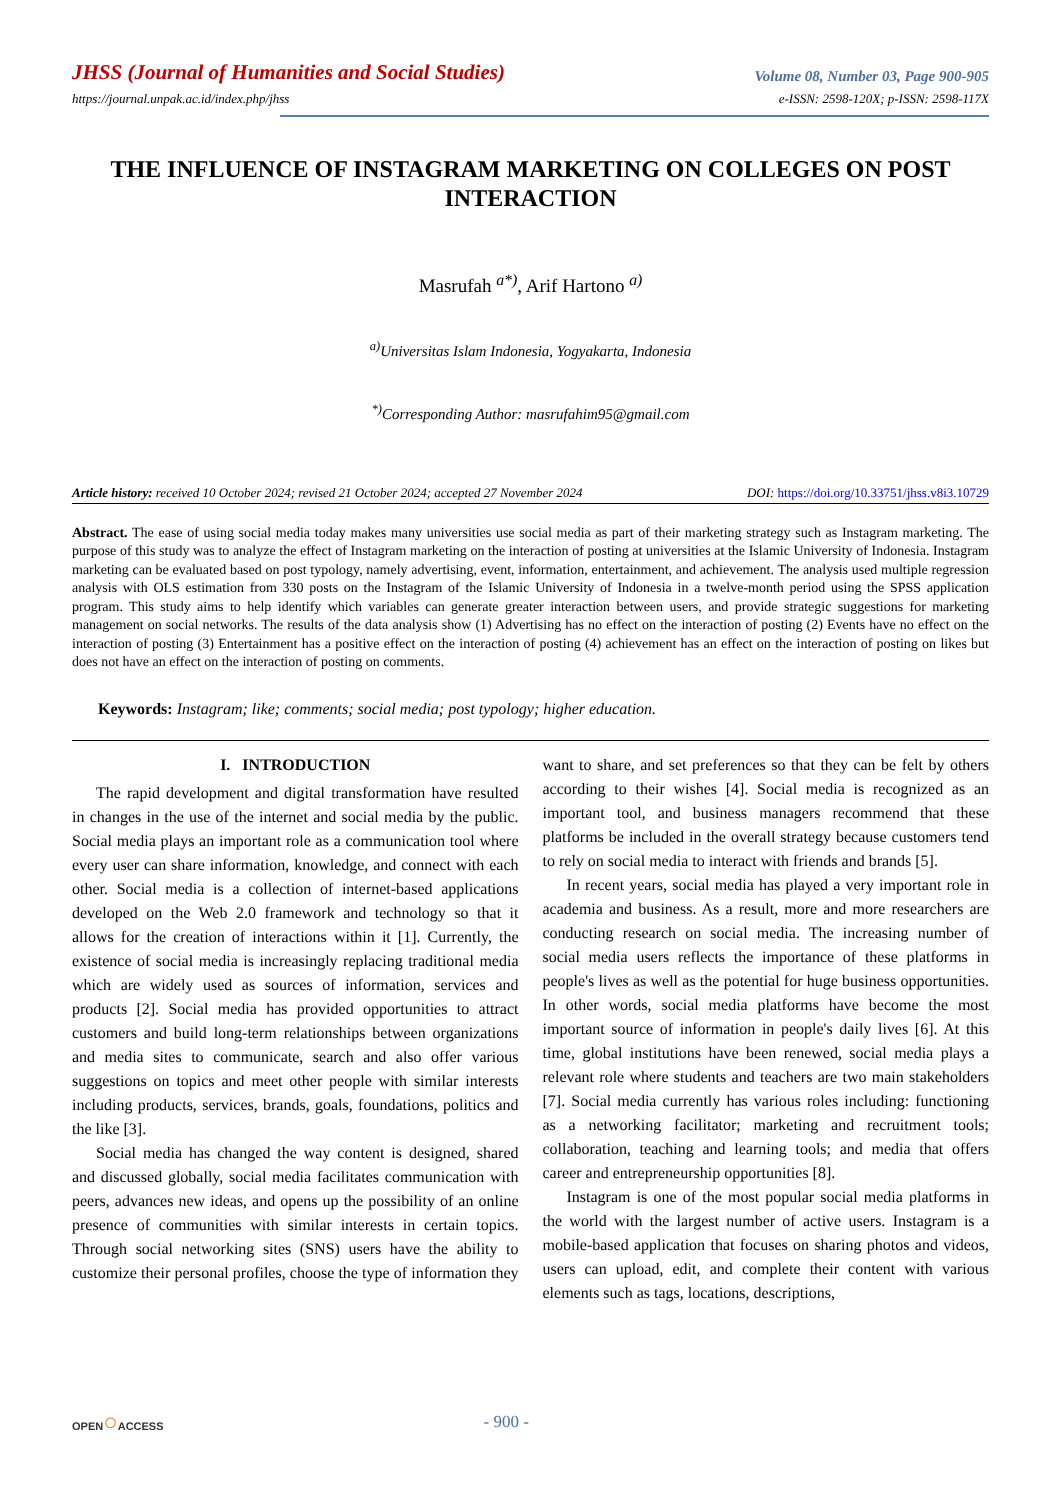JHSS (Journal of Humanities and Social Studies)
Volume 08, Number 03, Page 900-905
https://journal.unpak.ac.id/index.php/jhss
e-ISSN: 2598-120X; p-ISSN: 2598-117X
THE INFLUENCE OF INSTAGRAM MARKETING ON COLLEGES ON POST INTERACTION
Masrufah <sup>a*)</sup>, Arif Hartono <sup>a)</sup>
<sup>a)</sup> Universitas Islam Indonesia, Yogyakarta, Indonesia
<sup>*)</sup> Corresponding Author: masrufahim95@gmail.com
Article history: received 10 October 2024; revised 21 October 2024; accepted 27 November 2024
DOI: https://doi.org/10.33751/jhss.v8i3.10729
Abstract. The ease of using social media today makes many universities use social media as part of their marketing strategy such as Instagram marketing. The purpose of this study was to analyze the effect of Instagram marketing on the interaction of posting at universities at the Islamic University of Indonesia. Instagram marketing can be evaluated based on post typology, namely advertising, event, information, entertainment, and achievement. The analysis used multiple regression analysis with OLS estimation from 330 posts on the Instagram of the Islamic University of Indonesia in a twelve-month period using the SPSS application program. This study aims to help identify which variables can generate greater interaction between users, and provide strategic suggestions for marketing management on social networks. The results of the data analysis show (1) Advertising has no effect on the interaction of posting (2) Events have no effect on the interaction of posting (3) Entertainment has a positive effect on the interaction of posting (4) achievement has an effect on the interaction of posting on likes but does not have an effect on the interaction of posting on comments.
Keywords: Instagram; like; comments; social media; post typology; higher education.
I. INTRODUCTION
The rapid development and digital transformation have resulted in changes in the use of the internet and social media by the public. Social media plays an important role as a communication tool where every user can share information, knowledge, and connect with each other. Social media is a collection of internet-based applications developed on the Web 2.0 framework and technology so that it allows for the creation of interactions within it [1]. Currently, the existence of social media is increasingly replacing traditional media which are widely used as sources of information, services and products [2]. Social media has provided opportunities to attract customers and build long-term relationships between organizations and media sites to communicate, search and also offer various suggestions on topics and meet other people with similar interests including products, services, brands, goals, foundations, politics and the like [3].
Social media has changed the way content is designed, shared and discussed globally, social media facilitates communication with peers, advances new ideas, and opens up the possibility of an online presence of communities with similar interests in certain topics. Through social networking sites (SNS) users have the ability to customize their personal profiles, choose the type of information they want to share, and set preferences so that they can be felt by others according to their wishes [4]. Social media is recognized as an important tool, and business managers recommend that these platforms be included in the overall strategy because customers tend to rely on social media to interact with friends and brands [5].
In recent years, social media has played a very important role in academia and business. As a result, more and more researchers are conducting research on social media. The increasing number of social media users reflects the importance of these platforms in people's lives as well as the potential for huge business opportunities. In other words, social media platforms have become the most important source of information in people's daily lives [6]. At this time, global institutions have been renewed, social media plays a relevant role where students and teachers are two main stakeholders [7]. Social media currently has various roles including: functioning as a networking facilitator; marketing and recruitment tools; collaboration, teaching and learning tools; and media that offers career and entrepreneurship opportunities [8].
Instagram is one of the most popular social media platforms in the world with the largest number of active users. Instagram is a mobile-based application that focuses on sharing photos and videos, users can upload, edit, and complete their content with various elements such as tags, locations, descriptions,
OPEN○ACCESS
- 900 -